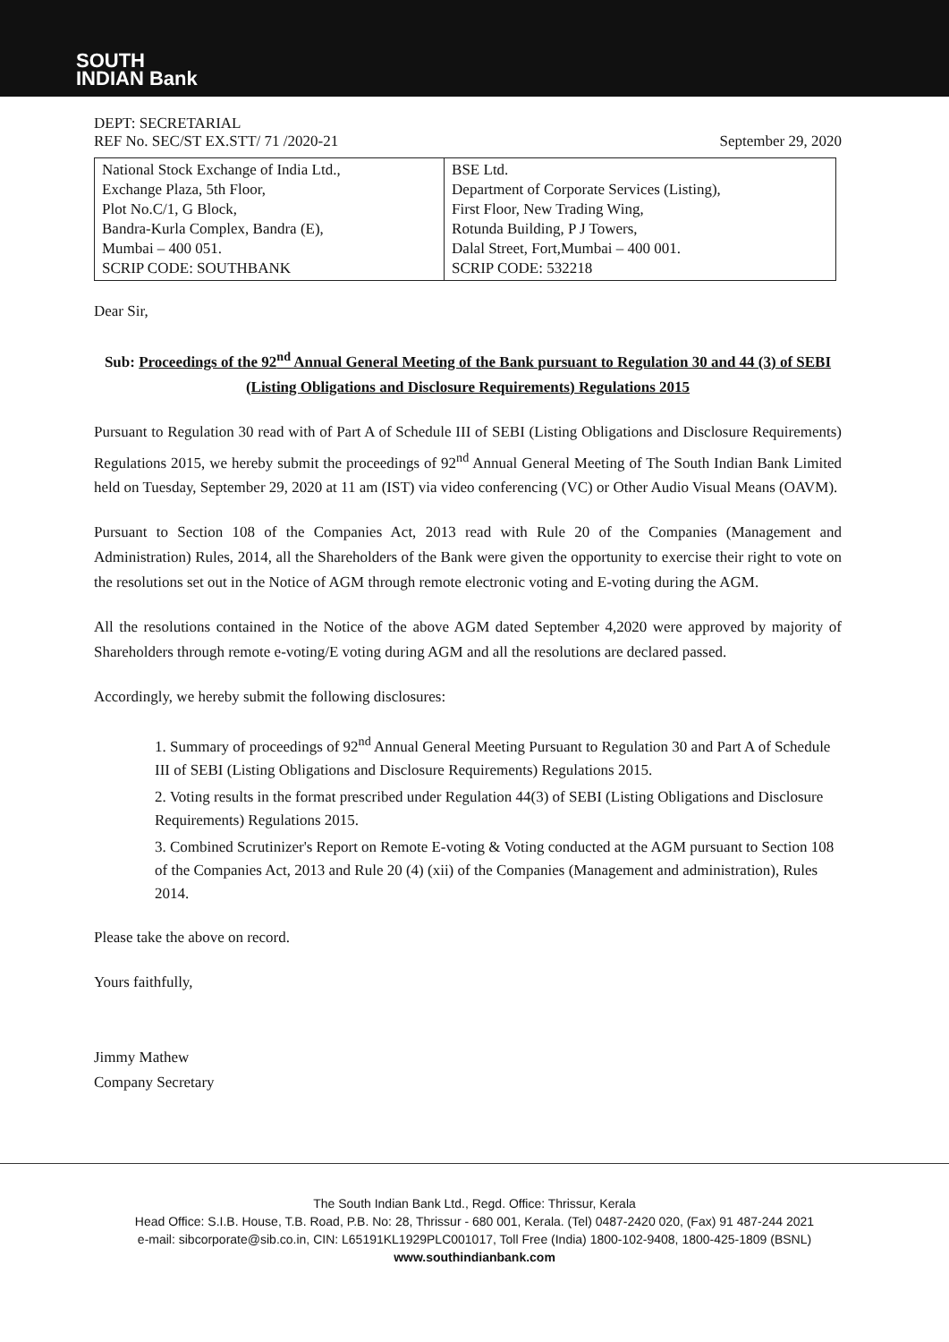SOUTH
INDIAN Bank
DEPT: SECRETARIAL
REF No. SEC/ST EX.STT/ 71 /2020-21
September 29, 2020
| National Stock Exchange of India Ltd., Exchange Plaza, 5th Floor, Plot No.C/1, G Block, Bandra-Kurla Complex, Bandra (E), Mumbai – 400 051. SCRIP CODE: SOUTHBANK | BSE Ltd. Department of Corporate Services (Listing), First Floor, New Trading Wing, Rotunda Building, P J Towers, Dalal Street, Fort,Mumbai – 400 001. SCRIP CODE: 532218 |
Dear Sir,
Sub: Proceedings of the 92<sup>nd</sup> Annual General Meeting of the Bank pursuant to Regulation 30 and 44 (3) of SEBI (Listing Obligations and Disclosure Requirements) Regulations 2015
Pursuant to Regulation 30 read with of Part A of Schedule III of SEBI (Listing Obligations and Disclosure Requirements) Regulations 2015, we hereby submit the proceedings of 92<sup>nd</sup> Annual General Meeting of The South Indian Bank Limited held on Tuesday, September 29, 2020 at 11 am (IST) via video conferencing (VC) or Other Audio Visual Means (OAVM).
Pursuant to Section 108 of the Companies Act, 2013 read with Rule 20 of the Companies (Management and Administration) Rules, 2014, all the Shareholders of the Bank were given the opportunity to exercise their right to vote on the resolutions set out in the Notice of AGM through remote electronic voting and E-voting during the AGM.
All the resolutions contained in the Notice of the above AGM dated September 4,2020 were approved by majority of Shareholders through remote e-voting/E voting during AGM and all the resolutions are declared passed.
Accordingly, we hereby submit the following disclosures:
1. Summary of proceedings of 92<sup>nd</sup> Annual General Meeting Pursuant to Regulation 30 and Part A of Schedule III of SEBI (Listing Obligations and Disclosure Requirements) Regulations 2015.
2. Voting results in the format prescribed under Regulation 44(3) of SEBI (Listing Obligations and Disclosure Requirements) Regulations 2015.
3. Combined Scrutinizer's Report on Remote E-voting & Voting conducted at the AGM pursuant to Section 108 of the Companies Act, 2013 and Rule 20 (4) (xii) of the Companies (Management and administration), Rules 2014.
Please take the above on record.
Yours faithfully,
Jimmy Mathew
Company Secretary
The South Indian Bank Ltd., Regd. Office: Thrissur, Kerala
Head Office: S.I.B. House, T.B. Road, P.B. No: 28, Thrissur - 680 001, Kerala. (Tel) 0487-2420 020, (Fax) 91 487-244 2021
e-mail: sibcorporate@sib.co.in, CIN: L65191KL1929PLC001017, Toll Free (India) 1800-102-9408, 1800-425-1809 (BSNL)
www.southindianbank.com